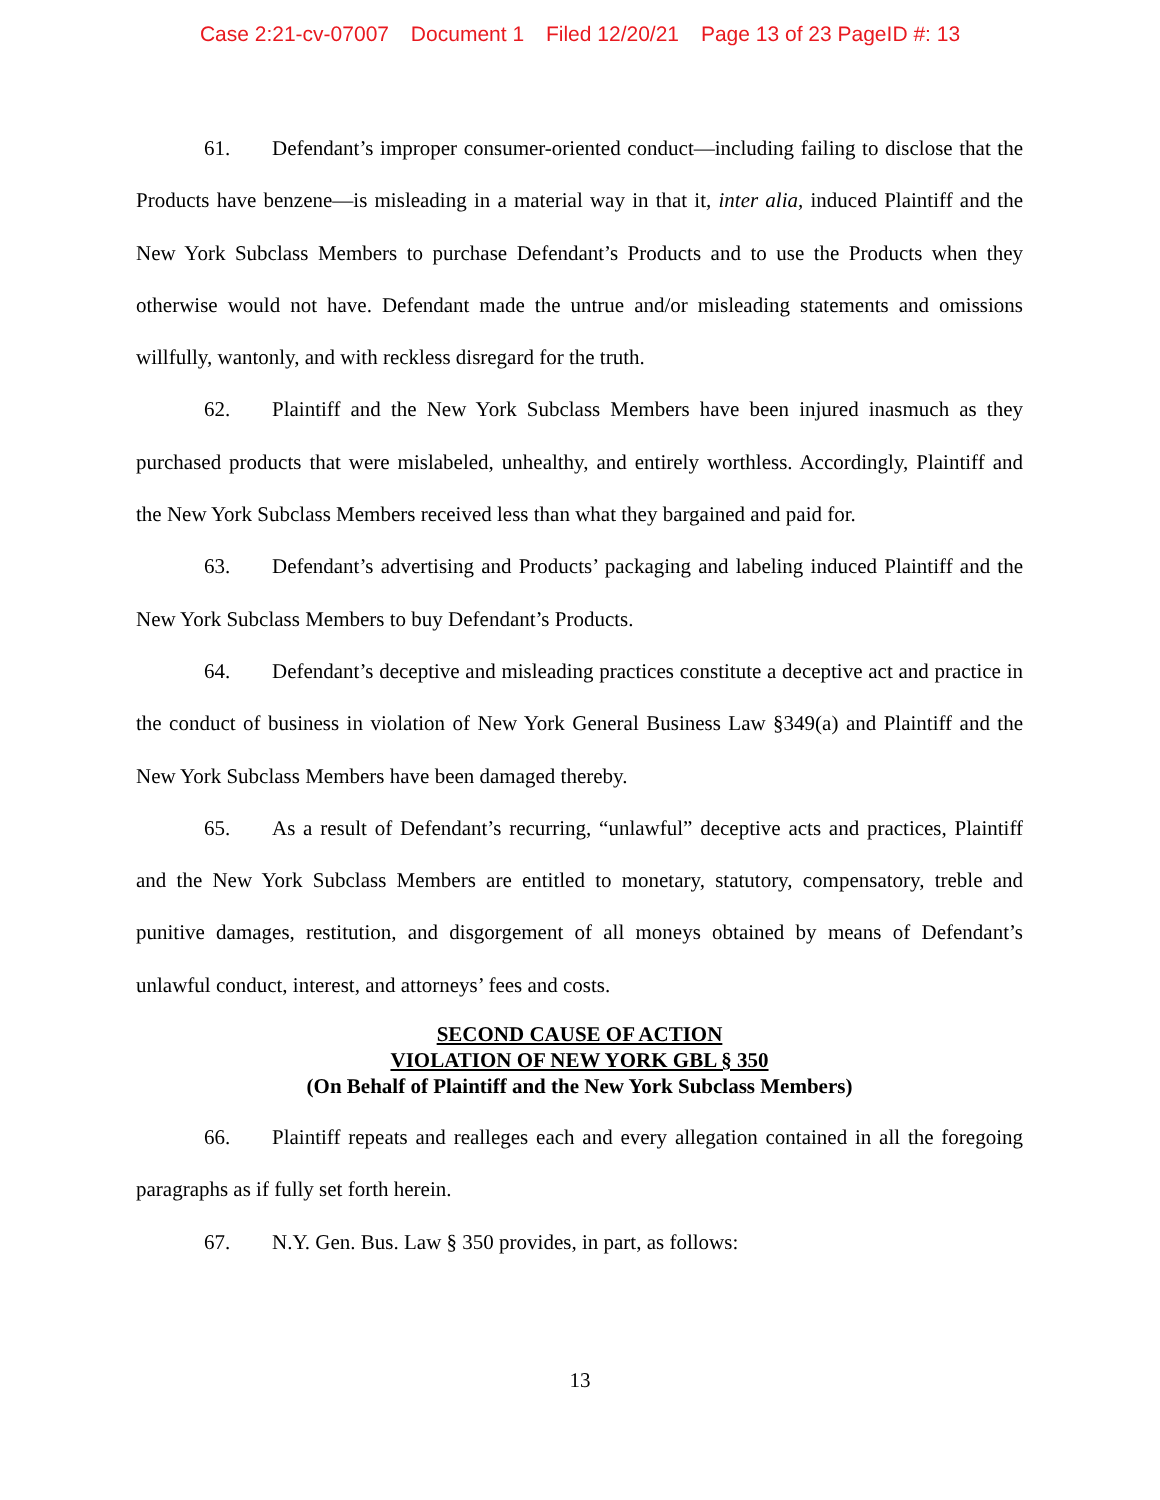Case 2:21-cv-07007 Document 1 Filed 12/20/21 Page 13 of 23 PageID #: 13
61. Defendant’s improper consumer-oriented conduct—including failing to disclose that the Products have benzene—is misleading in a material way in that it, inter alia, induced Plaintiff and the New York Subclass Members to purchase Defendant’s Products and to use the Products when they otherwise would not have. Defendant made the untrue and/or misleading statements and omissions willfully, wantonly, and with reckless disregard for the truth.
62. Plaintiff and the New York Subclass Members have been injured inasmuch as they purchased products that were mislabeled, unhealthy, and entirely worthless. Accordingly, Plaintiff and the New York Subclass Members received less than what they bargained and paid for.
63. Defendant’s advertising and Products’ packaging and labeling induced Plaintiff and the New York Subclass Members to buy Defendant’s Products.
64. Defendant’s deceptive and misleading practices constitute a deceptive act and practice in the conduct of business in violation of New York General Business Law §349(a) and Plaintiff and the New York Subclass Members have been damaged thereby.
65. As a result of Defendant’s recurring, “unlawful” deceptive acts and practices, Plaintiff and the New York Subclass Members are entitled to monetary, statutory, compensatory, treble and punitive damages, restitution, and disgorgement of all moneys obtained by means of Defendant’s unlawful conduct, interest, and attorneys’ fees and costs.
SECOND CAUSE OF ACTION
VIOLATION OF NEW YORK GBL § 350
(On Behalf of Plaintiff and the New York Subclass Members)
66. Plaintiff repeats and realleges each and every allegation contained in all the foregoing paragraphs as if fully set forth herein.
67. N.Y. Gen. Bus. Law § 350 provides, in part, as follows:
13